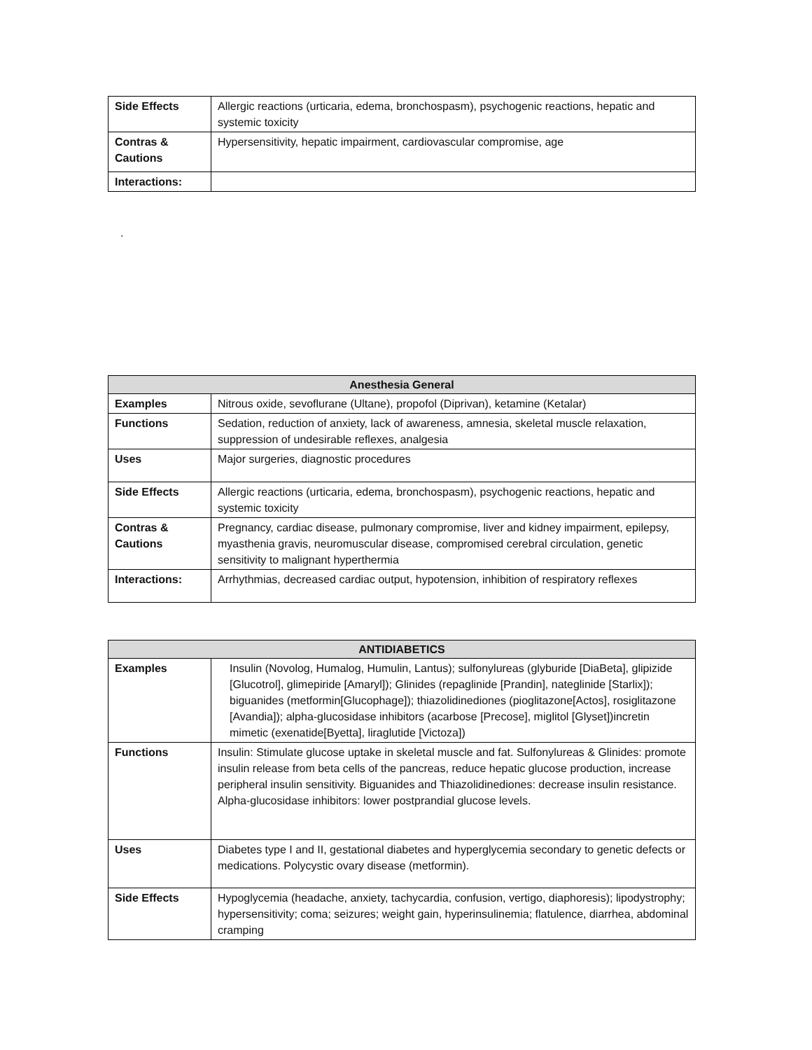| Side Effects | Allergic reactions (urticaria, edema, bronchospasm), psychogenic reactions, hepatic and systemic toxicity |
| Contras & Cautions | Hypersensitivity, hepatic impairment, cardiovascular compromise, age |
| Interactions: | |
.
| Anesthesia General | |
| --- | --- |
| Examples | Nitrous oxide, sevoflurane (Ultane), propofol (Diprivan), ketamine (Ketalar) |
| Functions | Sedation, reduction of anxiety, lack of awareness, amnesia, skeletal muscle relaxation, suppression of undesirable reflexes, analgesia |
| Uses | Major surgeries, diagnostic procedures |
| Side Effects | Allergic reactions (urticaria, edema, bronchospasm), psychogenic reactions, hepatic and systemic toxicity |
| Contras & Cautions | Pregnancy, cardiac disease, pulmonary compromise, liver and kidney impairment, epilepsy, myasthenia gravis, neuromuscular disease, compromised cerebral circulation, genetic sensitivity to malignant hyperthermia |
| Interactions: | Arrhythmias, decreased cardiac output, hypotension, inhibition of respiratory reflexes |
| ANTIDIABETICS | |
| --- | --- |
| Examples | Insulin (Novolog, Humalog, Humulin, Lantus); sulfonylureas (glyburide [DiaBeta], glipizide [Glucotrol], glimepiride [Amaryl]); Glinides (repaglinide [Prandin], nateglinide [Starlix]); biguanides (metformin[Glucophage]); thiazolidinediones (pioglitazone[Actos], rosiglitazone [Avandia]); alpha-glucosidase inhibitors (acarbose [Precose], miglitol [Glyset])incretin mimetic (exenatide[Byetta], liraglutide [Victoza]) |
| Functions | Insulin: Stimulate glucose uptake in skeletal muscle and fat. Sulfonylureas & Glinides: promote insulin release from beta cells of the pancreas, reduce hepatic glucose production, increase peripheral insulin sensitivity. Biguanides and Thiazolidinediones: decrease insulin resistance. Alpha-glucosidase inhibitors: lower postprandial glucose levels. |
| Uses | Diabetes type I and II, gestational diabetes and hyperglycemia secondary to genetic defects or medications. Polycystic ovary disease (metformin). |
| Side Effects | Hypoglycemia (headache, anxiety, tachycardia, confusion, vertigo, diaphoresis); lipodystrophy; hypersensitivity; coma; seizures; weight gain, hyperinsulinemia; flatulence, diarrhea, abdominal cramping |